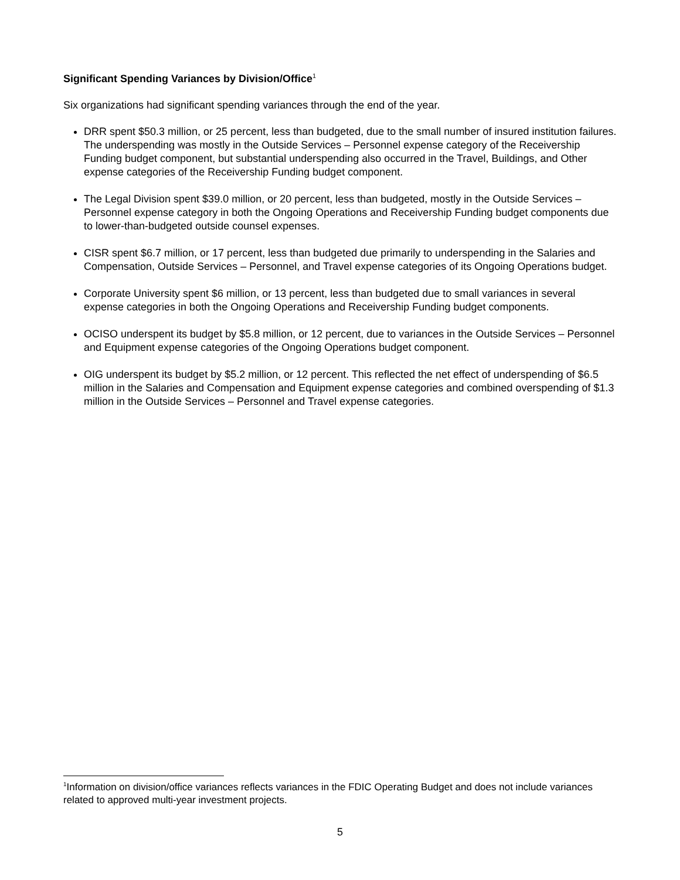Significant Spending Variances by Division/Office<sup>1</sup>
Six organizations had significant spending variances through the end of the year.
DRR spent $50.3 million, or 25 percent, less than budgeted, due to the small number of insured institution failures. The underspending was mostly in the Outside Services – Personnel expense category of the Receivership Funding budget component, but substantial underspending also occurred in the Travel, Buildings, and Other expense categories of the Receivership Funding budget component.
The Legal Division spent $39.0 million, or 20 percent, less than budgeted, mostly in the Outside Services – Personnel expense category in both the Ongoing Operations and Receivership Funding budget components due to lower-than-budgeted outside counsel expenses.
CISR spent $6.7 million, or 17 percent, less than budgeted due primarily to underspending in the Salaries and Compensation, Outside Services – Personnel, and Travel expense categories of its Ongoing Operations budget.
Corporate University spent $6 million, or 13 percent, less than budgeted due to small variances in several expense categories in both the Ongoing Operations and Receivership Funding budget components.
OCISO underspent its budget by $5.8 million, or 12 percent, due to variances in the Outside Services – Personnel and Equipment expense categories of the Ongoing Operations budget component.
OIG underspent its budget by $5.2 million, or 12 percent. This reflected the net effect of underspending of $6.5 million in the Salaries and Compensation and Equipment expense categories and combined overspending of $1.3 million in the Outside Services – Personnel and Travel expense categories.
<sup>1</sup> Information on division/office variances reflects variances in the FDIC Operating Budget and does not include variances related to approved multi-year investment projects.
5